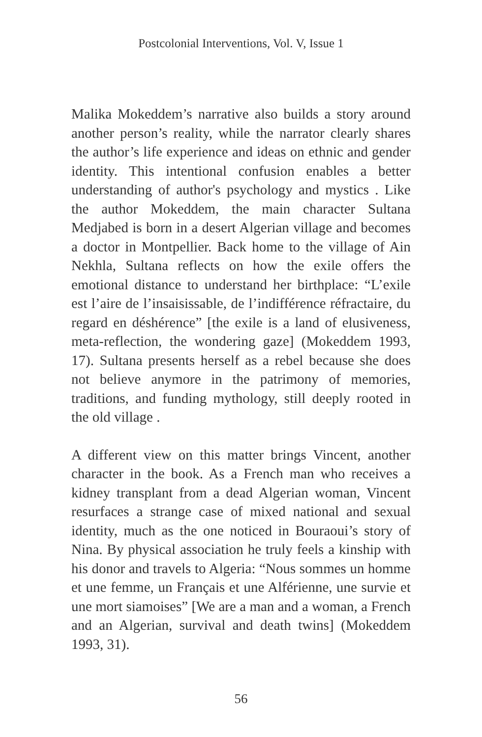Postcolonial Interventions, Vol. V, Issue 1
Malika Mokeddem’s narrative also builds a story around another person’s reality, while the narrator clearly shares the author’s life experience and ideas on ethnic and gender identity. This intentional confusion enables a better understanding of author's psychology and mystics . Like the author Mokeddem, the main character Sultana Medjabed is born in a desert Algerian village and becomes a doctor in Montpellier. Back home to the village of Ain Nekhla, Sultana reflects on how the exile offers the emotional distance to understand her birthplace: “L’exile est l’aire de l’insaisissable, de l’indifférence réfractaire, du regard en déshérence” [the exile is a land of elusiveness, meta-reflection, the wondering gaze] (Mokeddem 1993, 17). Sultana presents herself as a rebel because she does not believe anymore in the patrimony of memories, traditions, and funding mythology, still deeply rooted in the old village .
A different view on this matter brings Vincent, another character in the book. As a French man who receives a kidney transplant from a dead Algerian woman, Vincent resurfaces a strange case of mixed national and sexual identity, much as the one noticed in Bouraoui’s story of Nina. By physical association he truly feels a kinship with his donor and travels to Algeria: “Nous sommes un homme et une femme, un Français et une Alférienne, une survie et une mort siamoises” [We are a man and a woman, a French and an Algerian, survival and death twins] (Mokeddem 1993, 31).
56